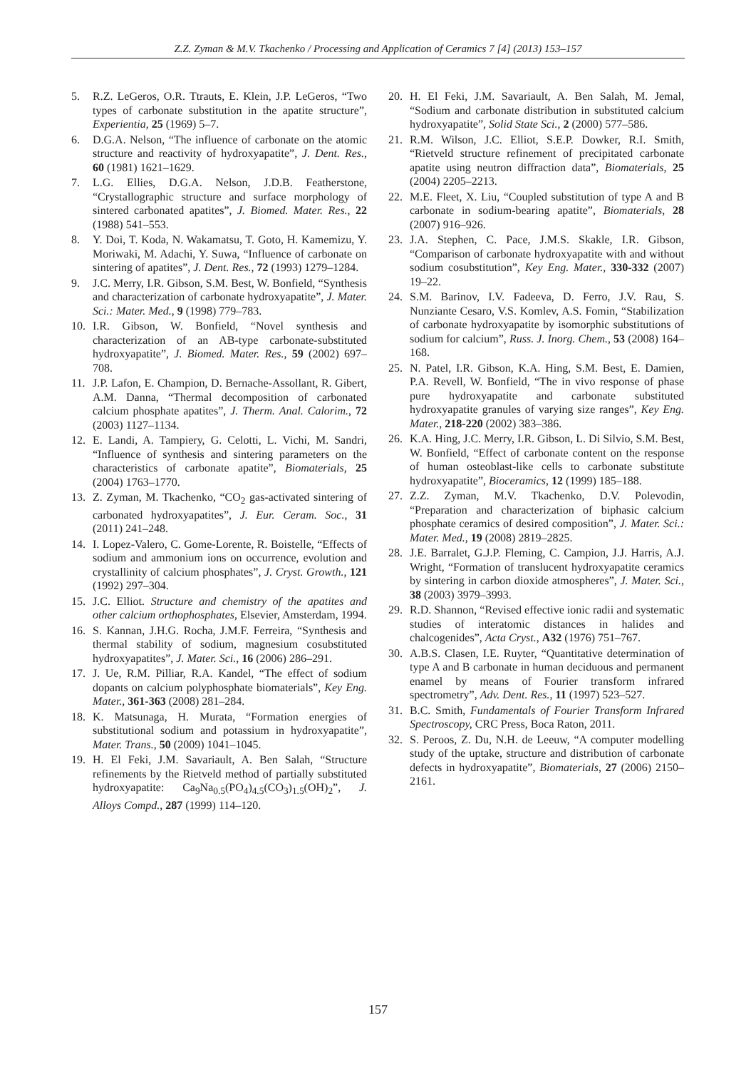Z.Z. Zyman & M.V. Tkachenko / Processing and Application of Ceramics 7 [4] (2013) 153–157
5. R.Z. LeGeros, O.R. Ttrauts, E. Klein, J.P. LeGeros, “Two types of carbonate substitution in the apatite structure”, Experientia, 25 (1969) 5–7.
6. D.G.A. Nelson, “The influence of carbonate on the atomic structure and reactivity of hydroxyapatite”, J. Dent. Res., 60 (1981) 1621–1629.
7. L.G. Ellies, D.G.A. Nelson, J.D.B. Featherstone, “Crystallographic structure and surface morphology of sintered carbonated apatites”, J. Biomed. Mater. Res., 22 (1988) 541–553.
8. Y. Doi, T. Koda, N. Wakamatsu, T. Goto, H. Kamemizu, Y. Moriwaki, M. Adachi, Y. Suwa, “Influence of carbonate on sintering of apatites”, J. Dent. Res., 72 (1993) 1279–1284.
9. J.C. Merry, I.R. Gibson, S.M. Best, W. Bonfield, “Synthesis and characterization of carbonate hydroxyapatite”, J. Mater. Sci.: Mater. Med., 9 (1998) 779–783.
10. I.R. Gibson, W. Bonfield, “Novel synthesis and characterization of an AB-type carbonate-substituted hydroxyapatite”, J. Biomed. Mater. Res., 59 (2002) 697–708.
11. J.P. Lafon, E. Champion, D. Bernache-Assollant, R. Gibert, A.M. Danna, “Thermal decomposition of carbonated calcium phosphate apatites”, J. Therm. Anal. Calorim., 72 (2003) 1127–1134.
12. E. Landi, A. Tampiery, G. Celotti, L. Vichi, M. Sandri, “Influence of synthesis and sintering parameters on the characteristics of carbonate apatite”, Biomaterials, 25 (2004) 1763–1770.
13. Z. Zyman, M. Tkachenko, “CO<sub>2</sub> gas-activated sintering of carbonated hydroxyapatites”, J. Eur. Ceram. Soc., 31 (2011) 241–248.
14. I. Lopez-Valero, C. Gome-Lorente, R. Boistelle, “Effects of sodium and ammonium ions on occurrence, evolution and crystallinity of calcium phosphates”, J. Cryst. Growth., 121 (1992) 297–304.
15. J.C. Elliot. Structure and chemistry of the apatites and other calcium orthophosphates, Elsevier, Amsterdam, 1994.
16. S. Kannan, J.H.G. Rocha, J.M.F. Ferreira, “Synthesis and thermal stability of sodium, magnesium cosubstituted hydroxyapatites”, J. Mater. Sci., 16 (2006) 286–291.
17. J. Ue, R.M. Pilliar, R.A. Kandel, “The effect of sodium dopants on calcium polyphosphate biomaterials”, Key Eng. Mater., 361-363 (2008) 281–284.
18. K. Matsunaga, H. Murata, “Formation energies of substitutional sodium and potassium in hydroxyapatite”, Mater. Trans., 50 (2009) 1041–1045.
19. H. El Feki, J.M. Savariault, A. Ben Salah, “Structure refinements by the Rietveld method of partially substituted hydroxyapatite: Ca<sub>9</sub>Na<sub>0.5</sub>(PO<sub>4</sub>)<sub>4.5</sub>(CO<sub>3</sub>)<sub>1.5</sub>(OH)<sub>2</sub>”, J. Alloys Compd., 287 (1999) 114–120.
20. H. El Feki, J.M. Savariault, A. Ben Salah, M. Jemal, “Sodium and carbonate distribution in substituted calcium hydroxyapatite”, Solid State Sci., 2 (2000) 577–586.
21. R.M. Wilson, J.C. Elliot, S.E.P. Dowker, R.I. Smith, “Rietveld structure refinement of precipitated carbonate apatite using neutron diffraction data”, Biomaterials, 25 (2004) 2205–2213.
22. M.E. Fleet, X. Liu, “Coupled substitution of type A and B carbonate in sodium-bearing apatite”, Biomaterials, 28 (2007) 916–926.
23. J.A. Stephen, C. Pace, J.M.S. Skakle, I.R. Gibson, “Comparison of carbonate hydroxyapatite with and without sodium cosubstitution”, Key Eng. Mater., 330-332 (2007) 19–22.
24. S.M. Barinov, I.V. Fadeeva, D. Ferro, J.V. Rau, S. Nunziante Cesaro, V.S. Komlev, A.S. Fomin, “Stabilization of carbonate hydroxyapatite by isomorphic substitutions of sodium for calcium”, Russ. J. Inorg. Chem., 53 (2008) 164–168.
25. N. Patel, I.R. Gibson, K.A. Hing, S.M. Best, E. Damien, P.A. Revell, W. Bonfield, “The in vivo response of phase pure hydroxyapatite and carbonate substituted hydroxyapatite granules of varying size ranges”, Key Eng. Mater., 218-220 (2002) 383–386.
26. K.A. Hing, J.C. Merry, I.R. Gibson, L. Di Silvio, S.M. Best, W. Bonfield, “Effect of carbonate content on the response of human osteoblast-like cells to carbonate substitute hydroxyapatite”, Bioceramics, 12 (1999) 185–188.
27. Z.Z. Zyman, M.V. Tkachenko, D.V. Polevodin, “Preparation and characterization of biphasic calcium phosphate ceramics of desired composition”, J. Mater. Sci.: Mater. Med., 19 (2008) 2819–2825.
28. J.E. Barralet, G.J.P. Fleming, C. Campion, J.J. Harris, A.J. Wright, “Formation of translucent hydroxyapatite ceramics by sintering in carbon dioxide atmospheres”, J. Mater. Sci., 38 (2003) 3979–3993.
29. R.D. Shannon, “Revised effective ionic radii and systematic studies of interatomic distances in halides and chalcogenides”, Acta Cryst., A32 (1976) 751–767.
30. A.B.S. Clasen, I.E. Ruyter, “Quantitative determination of type A and B carbonate in human deciduous and permanent enamel by means of Fourier transform infrared spectrometry”, Adv. Dent. Res., 11 (1997) 523–527.
31. B.C. Smith, Fundamentals of Fourier Transform Infrared Spectroscopy, CRC Press, Boca Raton, 2011.
32. S. Peroos, Z. Du, N.H. de Leeuw, “A computer modelling study of the uptake, structure and distribution of carbonate defects in hydroxyapatite”, Biomaterials, 27 (2006) 2150–2161.
157